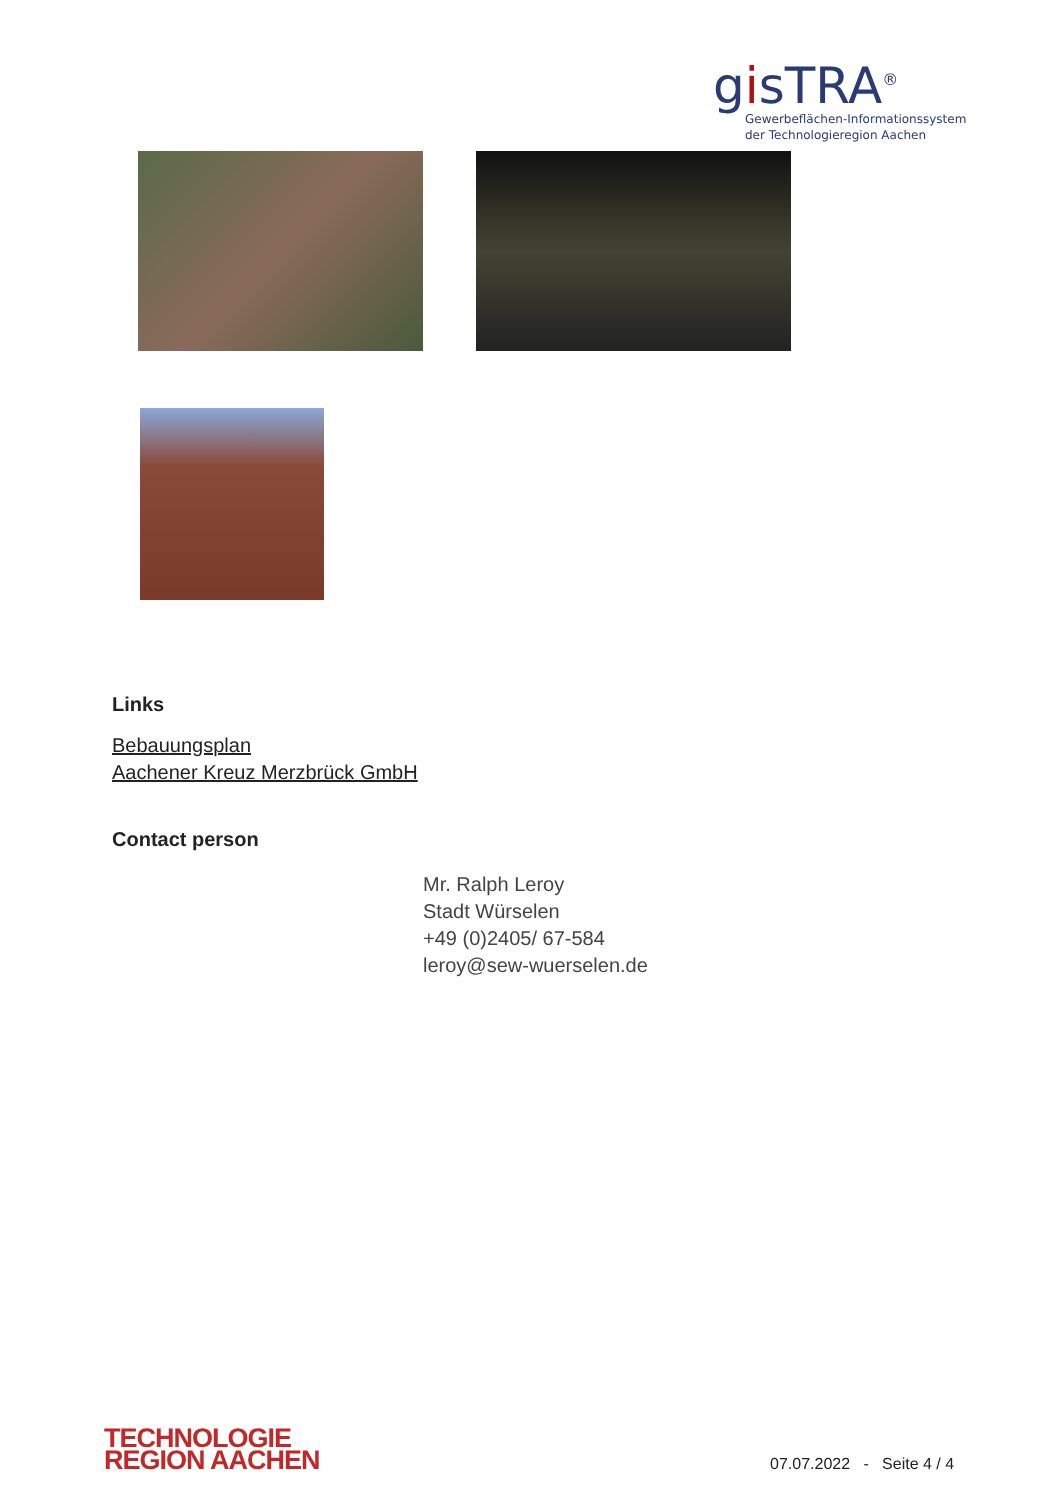gisTRA<sup>®</sup>
Gewerbeflächen-Informationssystem
der Technologieregion Aachen
Links
Bebauungsplan
Aachener Kreuz Merzbrück GmbH
Contact person
Mr. Ralph Leroy
Stadt Würselen
+49 (0)2405/ 67-584
leroy@sew-wuerselen.de
TECHNOLOGIE
REGION AACHEN
07.07.2022 - Seite 4 / 4